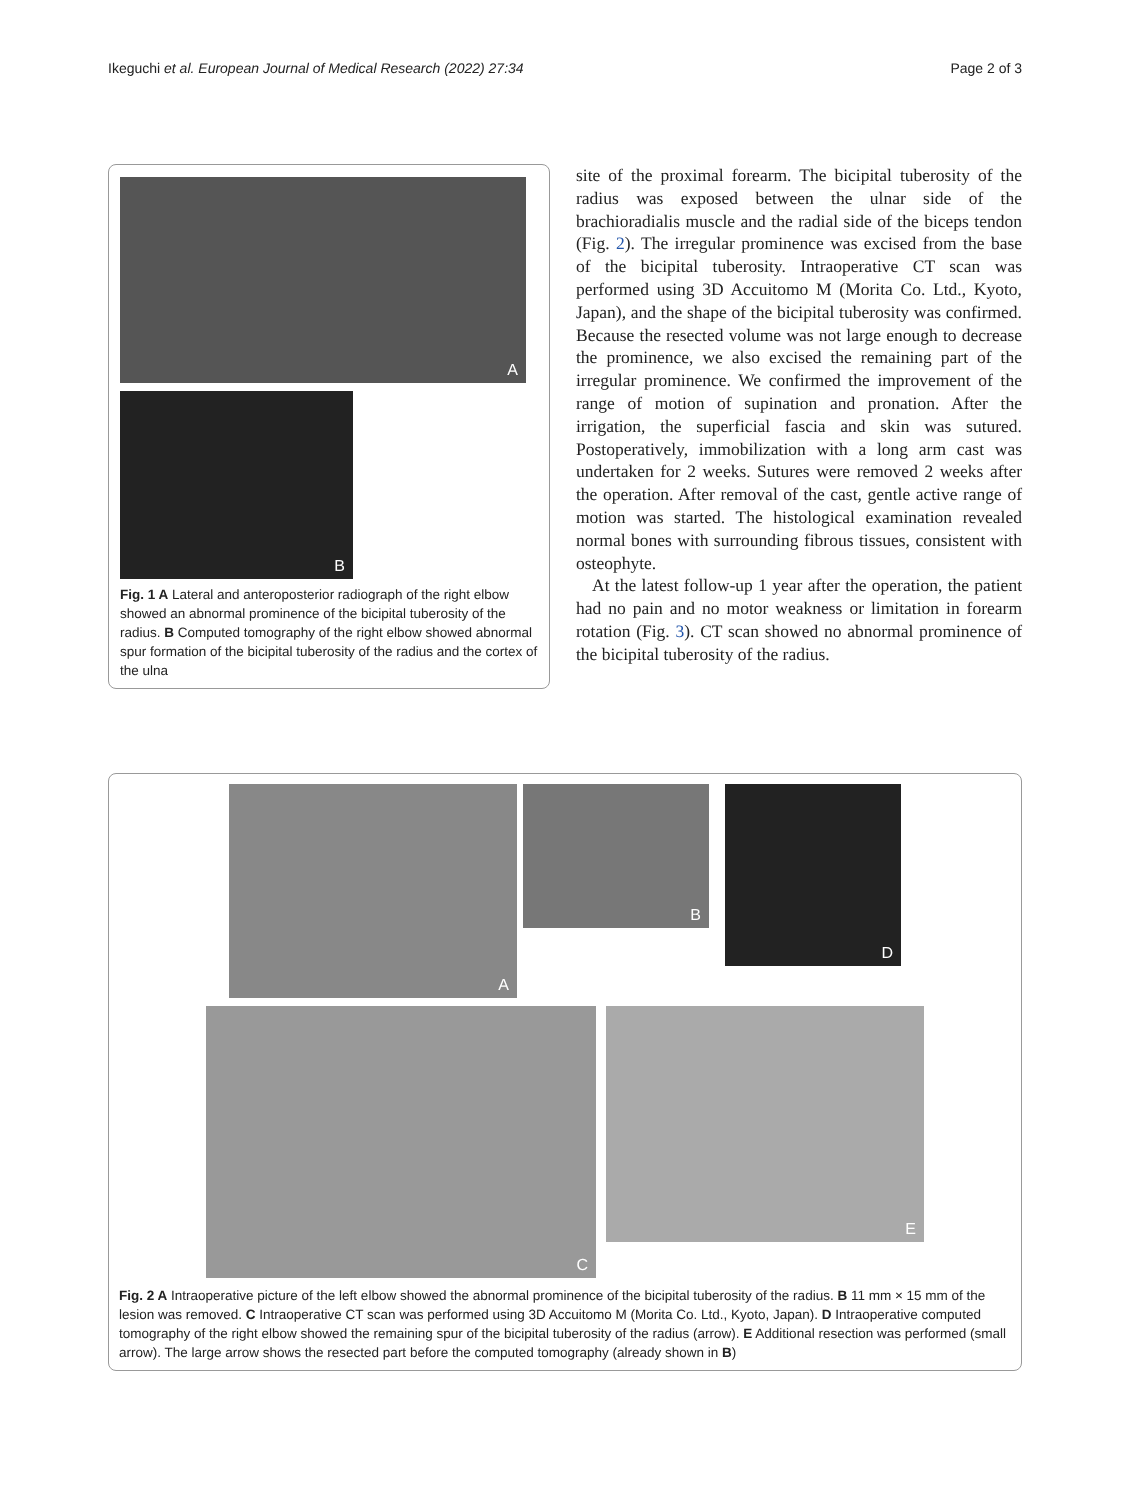Ikeguchi et al. European Journal of Medical Research (2022) 27:34 Page 2 of 3
A
B
Fig. 1 A Lateral and anteroposterior radiograph of the right elbow showed an abnormal prominence of the bicipital tuberosity of the radius. B Computed tomography of the right elbow showed abnormal spur formation of the bicipital tuberosity of the radius and the cortex of the ulna
site of the proximal forearm. The bicipital tuberosity of the radius was exposed between the ulnar side of the brachioradialis muscle and the radial side of the biceps tendon (Fig. 2). The irregular prominence was excised from the base of the bicipital tuberosity. Intraoperative CT scan was performed using 3D Accuitomo M (Morita Co. Ltd., Kyoto, Japan), and the shape of the bicipital tuberosity was confirmed. Because the resected volume was not large enough to decrease the prominence, we also excised the remaining part of the irregular prominence. We confirmed the improvement of the range of motion of supination and pronation. After the irrigation, the superficial fascia and skin was sutured. Postoperatively, immobilization with a long arm cast was undertaken for 2 weeks. Sutures were removed 2 weeks after the operation. After removal of the cast, gentle active range of motion was started. The histological examination revealed normal bones with surrounding fibrous tissues, consistent with osteophyte.
At the latest follow-up 1 year after the operation, the patient had no pain and no motor weakness or limitation in forearm rotation (Fig. 3). CT scan showed no abnormal prominence of the bicipital tuberosity of the radius.
A
B
D
C
E
Fig. 2 A Intraoperative picture of the left elbow showed the abnormal prominence of the bicipital tuberosity of the radius. B 11 mm × 15 mm of the lesion was removed. C Intraoperative CT scan was performed using 3D Accuitomo M (Morita Co. Ltd., Kyoto, Japan). D Intraoperative computed tomography of the right elbow showed the remaining spur of the bicipital tuberosity of the radius (arrow). E Additional resection was performed (small arrow). The large arrow shows the resected part before the computed tomography (already shown in B)